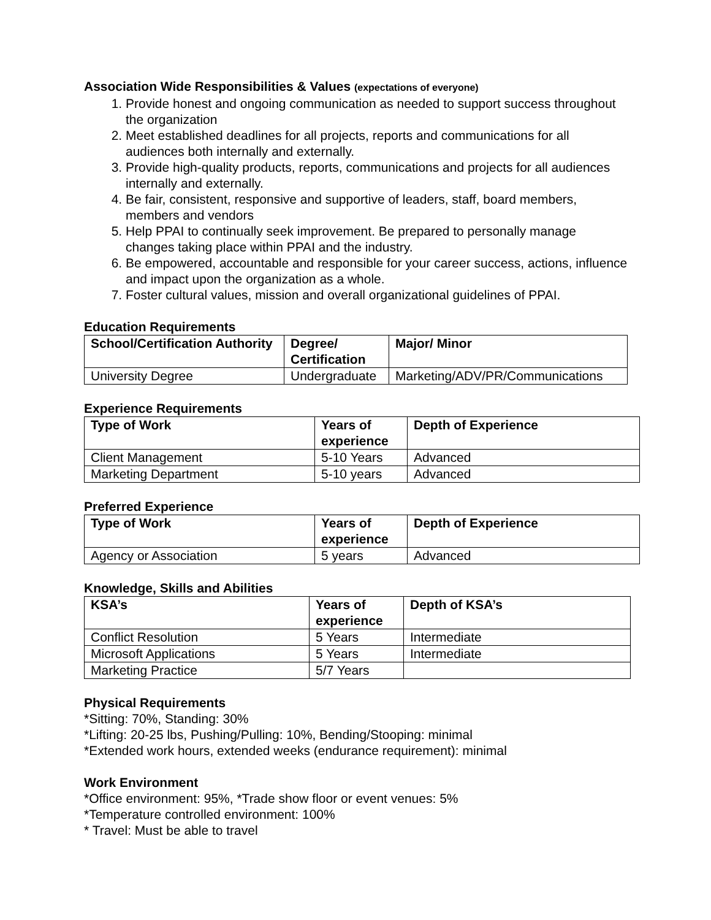Association Wide Responsibilities & Values (expectations of everyone)
1. Provide honest and ongoing communication as needed to support success throughout the organization
2. Meet established deadlines for all projects, reports and communications for all audiences both internally and externally.
3. Provide high-quality products, reports, communications and projects for all audiences internally and externally.
4. Be fair, consistent, responsive and supportive of leaders, staff, board members, members and vendors
5. Help PPAI to continually seek improvement. Be prepared to personally manage changes taking place within PPAI and the industry.
6. Be empowered, accountable and responsible for your career success, actions, influence and impact upon the organization as a whole.
7. Foster cultural values, mission and overall organizational guidelines of PPAI.
Education Requirements
| School/Certification Authority | Degree/ Certification | Major/ Minor |
| --- | --- | --- |
| University Degree | Undergraduate | Marketing/ADV/PR/Communications |
Experience Requirements
| Type of Work | Years of experience | Depth of Experience |
| --- | --- | --- |
| Client Management | 5-10 Years | Advanced |
| Marketing Department | 5-10 years | Advanced |
Preferred Experience
| Type of Work | Years of experience | Depth of Experience |
| --- | --- | --- |
| Agency or Association | 5 years | Advanced |
Knowledge, Skills and Abilities
| KSA’s | Years of experience | Depth of KSA’s |
| --- | --- | --- |
| Conflict Resolution | 5 Years | Intermediate |
| Microsoft Applications | 5 Years | Intermediate |
| Marketing Practice | 5/7 Years | |
Physical Requirements
*Sitting: 70%, Standing: 30%
*Lifting: 20-25 lbs, Pushing/Pulling: 10%, Bending/Stooping: minimal
*Extended work hours, extended weeks (endurance requirement): minimal
Work Environment
*Office environment: 95%, *Trade show floor or event venues: 5%
*Temperature controlled environment: 100%
* Travel: Must be able to travel